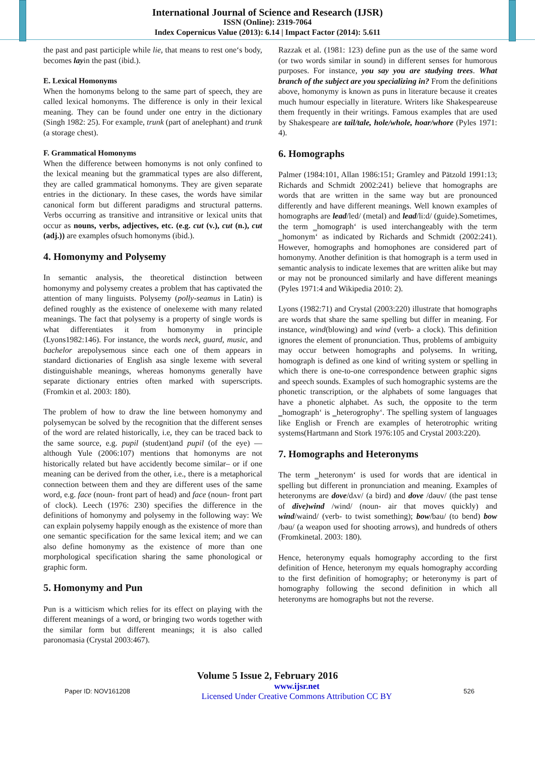International Journal of Science and Research (IJSR)
ISSN (Online): 2319-7064
Index Copernicus Value (2013): 6.14 | Impact Factor (2014): 5.611
the past and past participle while lie, that means to rest one‘s body, becomes layin the past (ibid.).
E. Lexical Homonyms
When the homonyms belong to the same part of speech, they are called lexical homonyms. The difference is only in their lexical meaning. They can be found under one entry in the dictionary (Singh 1982: 25). For example, trunk (part of anelephant) and trunk (a storage chest).
F. Grammatical Homonyms
When the difference between homonyms is not only confined to the lexical meaning but the grammatical types are also different, they are called grammatical homonyms. They are given separate entries in the dictionary. In these cases, the words have similar canonical form but different paradigms and structural patterns. Verbs occurring as transitive and intransitive or lexical units that occur as nouns, verbs, adjectives, etc. (e.g. cut (v.), cut (n.), cut (adj.)) are examples ofsuch homonyms (ibid.).
4. Homonymy and Polysemy
In semantic analysis, the theoretical distinction between homonymy and polysemy creates a problem that has captivated the attention of many linguists. Polysemy (polly-seamus in Latin) is defined roughly as the existence of onelexeme with many related meanings. The fact that polysemy is a property of single words is what differentiates it from homonymy in principle (Lyons1982:146). For instance, the words neck, guard, music, and bachelor arepolysemous since each one of them appears in standard dictionaries of English asa single lexeme with several distinguishable meanings, whereas homonyms generally have separate dictionary entries often marked with superscripts. (Fromkin et al. 2003: 180).
The problem of how to draw the line between homonymy and polysemycan be solved by the recognition that the different senses of the word are related historically, i.e, they can be traced back to the same source, e.g. pupil (student)and pupil (of the eye) —although Yule (2006:107) mentions that homonyms are not historically related but have accidently become similar– or if one meaning can be derived from the other, i.e., there is a metaphorical connection between them and they are different uses of the same word, e.g. face (noun- front part of head) and face (noun- front part of clock). Leech (1976: 230) specifies the difference in the definitions of homonymy and polysemy in the following way: We can explain polysemy happily enough as the existence of more than one semantic specification for the same lexical item; and we can also define homonymy as the existence of more than one morphological specification sharing the same phonological or graphic form.
5. Homonymy and Pun
Pun is a witticism which relies for its effect on playing with the different meanings of a word, or bringing two words together with the similar form but different meanings; it is also called paronomasia (Crystal 2003:467).
Razzak et al. (1981: 123) define pun as the use of the same word (or two words similar in sound) in different senses for humorous purposes. For instance, you say you are studying trees. What branch of the subject are you specializing in? From the definitions above, homonymy is known as puns in literature because it creates much humour especially in literature. Writers like Shakespeareuse them frequently in their writings. Famous examples that are used by Shakespeare are tail/tale, hole/whole, hoar/whore (Pyles 1971: 4).
6. Homographs
Palmer (1984:101, Allan 1986:151; Gramley and Pätzold 1991:13; Richards and Schmidt 2002:241) believe that homographs are words that are written in the same way but are pronounced differently and have different meanings. Well known examples of homographs are lead/led/ (metal) and lead/li:d/ (guide).Sometimes, the term ‗homograph‘ is used interchangeably with the term ‗homonym‘ as indicated by Richards and Schmidt (2002:241). However, homographs and homophones are considered part of homonymy. Another definition is that homograph is a term used in semantic analysis to indicate lexemes that are written alike but may or may not be pronounced similarly and have different meanings (Pyles 1971:4 and Wikipedia 2010: 2).
Lyons (1982:71) and Crystal (2003:220) illustrate that homographs are words that share the same spelling but differ in meaning. For instance, wind(blowing) and wind (verb- a clock). This definition ignores the element of pronunciation. Thus, problems of ambiguity may occur between homographs and polysems. In writing, homograph is defined as one kind of writing system or spelling in which there is one-to-one correspondence between graphic signs and speech sounds. Examples of such homographic systems are the phonetic transcription, or the alphabets of some languages that have a phonetic alphabet. As such, the opposite to the term ‗homograph‘ is ‗heterogrophy‘. The spelling system of languages like English or French are examples of heterotrophic writing systems(Hartmann and Stork 1976:105 and Crystal 2003:220).
7. Homographs and Heteronyms
The term ‗heteronym‘ is used for words that are identical in spelling but different in pronunciation and meaning. Examples of heteronyms are dove/dʌv/ (a bird) and dove /dəuv/ (the past tense of dive)wind /wind/ (noun- air that moves quickly) and wind/waind/ (verb- to twist something); bow/bau/ (to bend) bow /bəu/ (a weapon used for shooting arrows), and hundreds of others (Fromkinetal. 2003: 180).
Hence, heteronymy equals homography according to the first definition of Hence, heteronym my equals homography according to the first definition of homography; or heteronymy is part of homography following the second definition in which all heteronyms are homographs but not the reverse.
Volume 5 Issue 2, February 2016
Paper ID: NOV161208 www.ijsr.net
Licensed Under Creative Commons Attribution CC BY 526